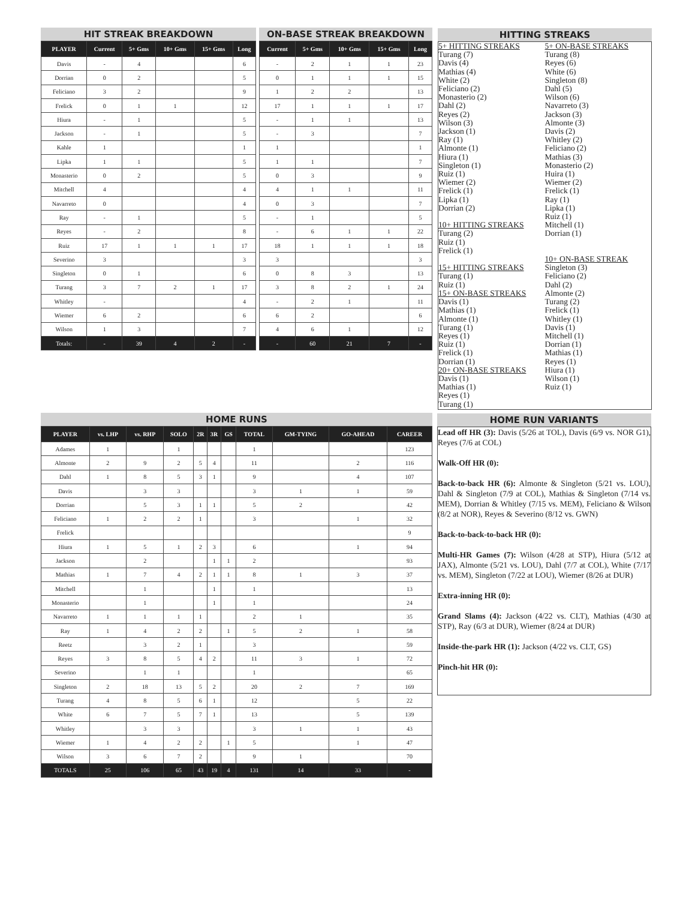HIT STREAK BREAKDOWN
| PLAYER | Current | 5+ Gms | 10+ Gms | 15+ Gms | Long |
| --- | --- | --- | --- | --- | --- |
| Davis | - | 4 | | | 6 |
| Dorrian | 0 | 2 | | | 5 |
| Feliciano | 3 | 2 | | | 9 |
| Frelick | 0 | 1 | 1 | | 12 |
| Hiura | - | 1 | | | 5 |
| Jackson | - | 1 | | | 5 |
| Kahle | 1 | | | | 1 |
| Lipka | 1 | 1 | | | 5 |
| Monasterio | 0 | 2 | | | 5 |
| Mitchell | 4 | | | | 4 |
| Navarreto | 0 | | | | 4 |
| Ray | - | 1 | | | 5 |
| Reyes | - | 2 | | | 8 |
| Ruiz | 17 | 1 | 1 | 1 | 17 |
| Severino | 3 | | | | 3 |
| Singleton | 0 | 1 | | | 6 |
| Turang | 3 | 7 | 2 | 1 | 17 |
| Whitley | - | | | | 4 |
| Wiemer | 6 | 2 | | | 6 |
| Wilson | 1 | 3 | | | 7 |
| Totals: | - | 39 | 4 | 2 | - |
ON-BASE STREAK BREAKDOWN
| Current | 5+ Gms | 10+ Gms | 15+ Gms | Long |
| --- | --- | --- | --- | --- |
| - | 2 | 1 | 1 | 23 |
| 0 | 1 | 1 | 1 | 15 |
| 1 | 2 | 2 | | 13 |
| 17 | 1 | 1 | 1 | 17 |
| - | 1 | 1 | | 13 |
| - | 3 | | | 7 |
| 1 | | | | 1 |
| 1 | 1 | | | 7 |
| 0 | 3 | | | 9 |
| 4 | 1 | 1 | | 11 |
| 0 | 3 | | | 7 |
| - | 1 | | | 5 |
| - | 6 | 1 | 1 | 22 |
| 18 | 1 | 1 | 1 | 18 |
| 3 | | | | 3 |
| 0 | 8 | 3 | | 13 |
| 3 | 8 | 2 | 1 | 24 |
| - | 2 | 1 | | 11 |
| 6 | 2 | | | 6 |
| 4 | 6 | 1 | | 12 |
| - | 60 | 21 | 7 | - |
HITTING STREAKS
5+ HITTING STREAKS
Turang (7)
Davis (4)
Mathias (4)
White (2)
Feliciano (2)
Monasterio (2)
Dahl (2)
Reyes (2)
Wilson (3)
Jackson (1)
Ray (1)
Almonte (1)
Hiura (1)
Singleton (1)
Ruiz (1)
Wiemer (2)
Frelick (1)
Lipka (1)
Dorrian (2)
10+ HITTING STREAKS
Turang (2)
Ruiz (1)
Frelick (1)
15+ HITTING STREAKS
Turang (1)
Ruiz (1)
15+ ON-BASE STREAKS
Davis (1)
Mathias (1)
Almonte (1)
Turang (1)
Reyes (1)
Ruiz (1)
Frelick (1)
Dorrian (1)
20+ ON-BASE STREAKS
Davis (1)
Mathias (1)
Reyes (1)
Turang (1)
5+ ON-BASE STREAKS
Turang (8)
Reyes (6)
White (6)
Singleton (8)
Dahl (5)
Wilson (6)
Navarreto (3)
Jackson (3)
Almonte (3)
Davis (2)
Whitley (2)
Feliciano (2)
Mathias (3)
Monasterio (2)
Huira (1)
Wiemer (2)
Frelick (1)
Ray (1)
Lipka (1)
Ruiz (1)
Mitchell (1)
Dorrian (1)
10+ ON-BASE STREAK
Singleton (3)
Feliciano (2)
Dahl (2)
Almonte (2)
Turang (2)
Frelick (1)
Whitley (1)
Davis (1)
Mitchell (1)
Dorrian (1)
Mathias (1)
Reyes (1)
Hiura (1)
Wilson (1)
Ruiz (1)
HOME RUNS
| PLAYER | vs. LHP | vs. RHP | SOLO | 2R | 3R | GS | TOTAL | GM-TYING | GO-AHEAD | CAREER |
| --- | --- | --- | --- | --- | --- | --- | --- | --- | --- | --- |
| Adames | 1 | | 1 | | | | 1 | | | 123 |
| Almonte | 2 | 9 | 2 | 5 | 4 | | 11 | | 2 | 116 |
| Dahl | 1 | 8 | 5 | 3 | 1 | | 9 | | 4 | 107 |
| Davis | | 3 | 3 | | | | 3 | 1 | 1 | 59 |
| Dorrian | | 5 | 3 | 1 | 1 | | 5 | 2 | | 42 |
| Feliciano | 1 | 2 | 2 | 1 | | | 3 | | 1 | 32 |
| Frelick | | | | | | | | | | 9 |
| Hiura | 1 | 5 | 1 | 2 | 3 | | 6 | | 1 | 94 |
| Jackson | | 2 | | | 1 | 1 | 2 | | | 93 |
| Mathias | 1 | 7 | 4 | 2 | 1 | 1 | 8 | 1 | 3 | 37 |
| Mitchell | | 1 | | | 1 | | 1 | | | 13 |
| Monasterio | | 1 | | | 1 | | 1 | | | 24 |
| Navarreto | 1 | 1 | 1 | 1 | | | 2 | 1 | | 35 |
| Ray | 1 | 4 | 2 | 2 | | 1 | 5 | 2 | 1 | 58 |
| Reetz | | 3 | 2 | 1 | | | 3 | | | 59 |
| Reyes | 3 | 8 | 5 | 4 | 2 | | 11 | 3 | 1 | 72 |
| Severino | | 1 | 1 | | | | 1 | | | 65 |
| Singleton | 2 | 18 | 13 | 5 | 2 | | 20 | 2 | 7 | 169 |
| Turang | 4 | 8 | 5 | 6 | 1 | | 12 | | 5 | 22 |
| White | 6 | 7 | 5 | 7 | 1 | | 13 | | 5 | 139 |
| Whitley | | 3 | 3 | | | | 3 | 1 | 1 | 43 |
| Wiemer | 1 | 4 | 2 | 2 | | 1 | 5 | | 1 | 47 |
| Wilson | 3 | 6 | 7 | 2 | | | 9 | 1 | | 70 |
| TOTALS | 25 | 106 | 65 | 43 | 19 | 4 | 131 | 14 | 33 | - |
HOME RUN VARIANTS
Lead off HR (3): Davis (5/26 at TOL), Davis (6/9 vs. NOR G1), Reyes (7/6 at COL)
Walk-Off HR (0):
Back-to-back HR (6): Almonte & Singleton (5/21 vs. LOU), Dahl & Singleton (7/9 at COL), Mathias & Singleton (7/14 vs. MEM), Dorrian & Whitley (7/15 vs. MEM), Feliciano & Wilson (8/2 at NOR), Reyes & Severino (8/12 vs. GWN)
Back-to-back-to-back HR (0):
Multi-HR Games (7): Wilson (4/28 at STP), Hiura (5/12 at JAX), Almonte (5/21 vs. LOU), Dahl (7/7 at COL), White (7/17 vs. MEM), Singleton (7/22 at LOU), Wiemer (8/26 at DUR)
Extra-inning HR (0):
Grand Slams (4): Jackson (4/22 vs. CLT), Mathias (4/30 at STP), Ray (6/3 at DUR), Wiemer (8/24 at DUR)
Inside-the-park HR (1): Jackson (4/22 vs. CLT, GS)
Pinch-hit HR (0):